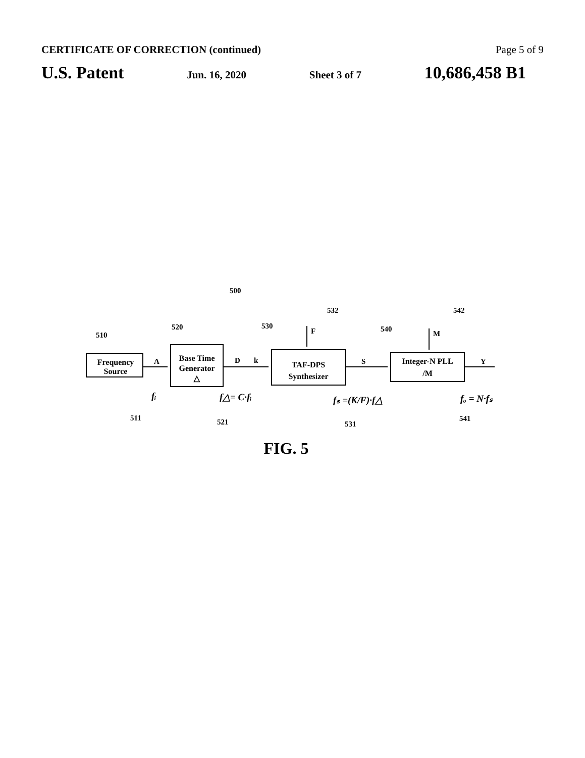CERTIFICATE OF CORRECTION (continued) Page 5 of 9
U.S. Patent Jun. 16, 2020 Sheet 3 of 7 10,686,458 B1
Frequency
Source
Base Time
Generator
△
TAF-DPS
Synthesizer
Integer-N PLL
/M
A
D
k
S
Y
F
M
510
520
530
540
500
532
542
511
521
531
541
fᵢ
f△= C·fᵢ
fₛ =(K/F)·f△
fₒ = N·fₛ
FIG. 5